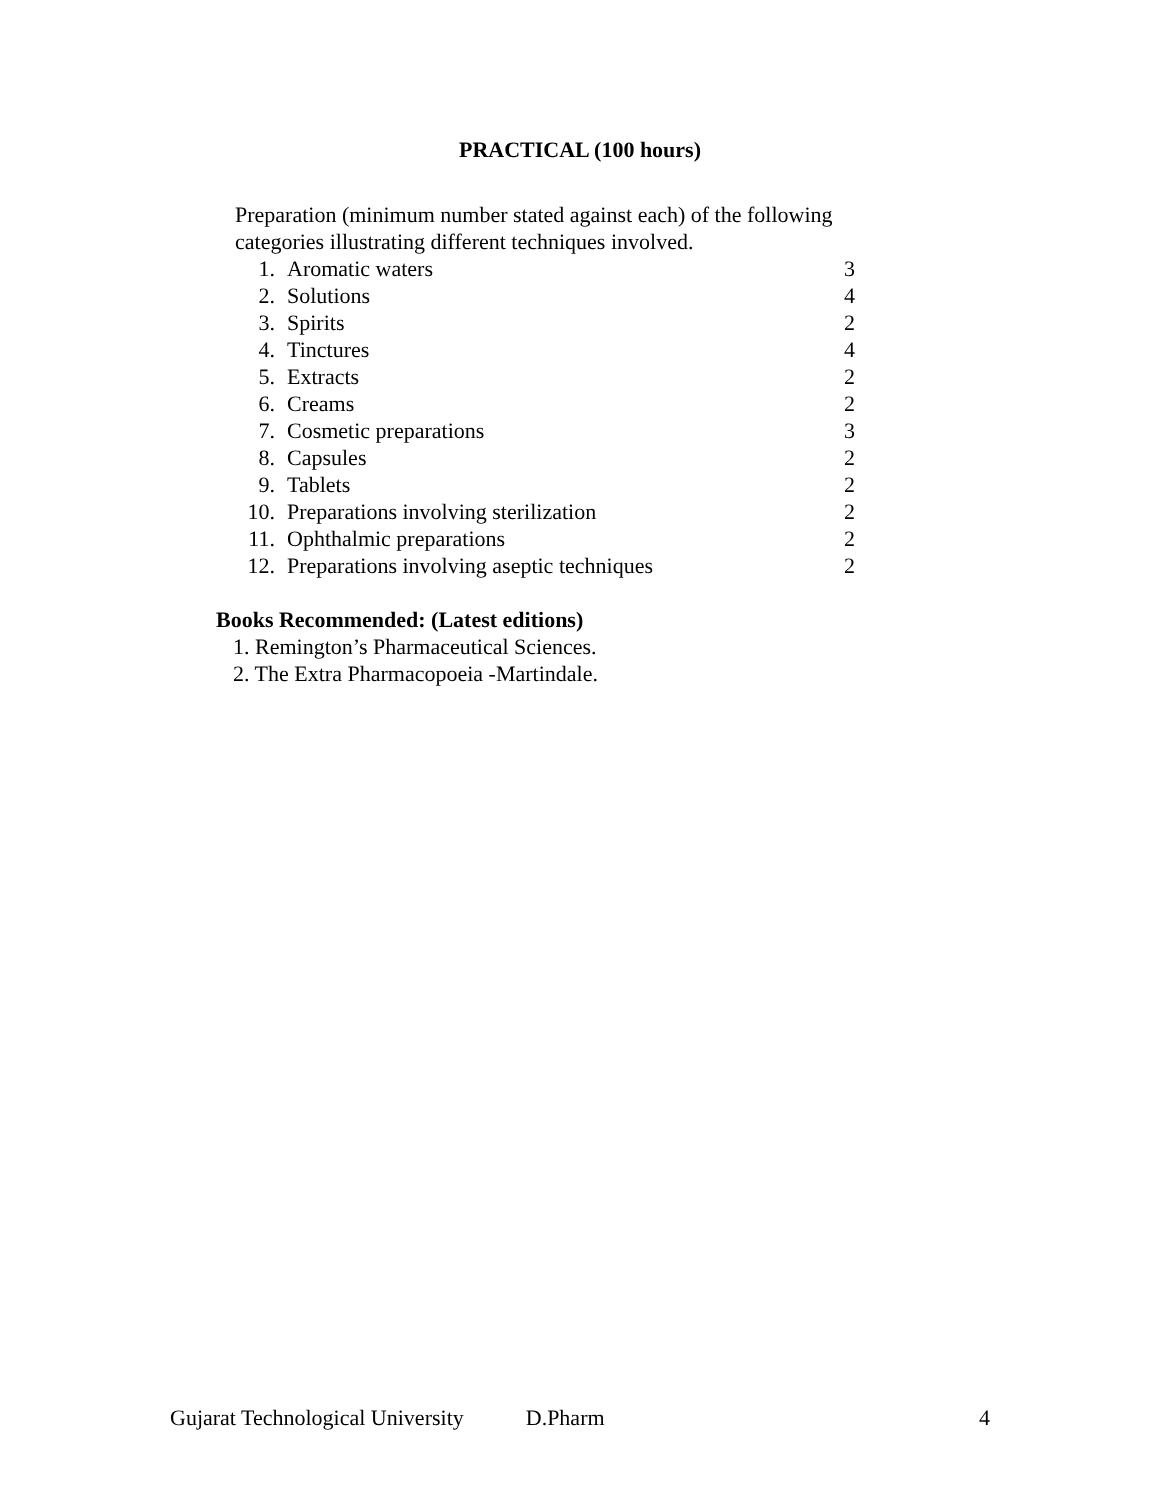PRACTICAL (100 hours)
Preparation (minimum number stated against each) of the following categories illustrating different techniques involved.
| 1. | Aromatic waters | 3 |
| 2. | Solutions | 4 |
| 3. | Spirits | 2 |
| 4. | Tinctures | 4 |
| 5. | Extracts | 2 |
| 6. | Creams | 2 |
| 7. | Cosmetic preparations | 3 |
| 8. | Capsules | 2 |
| 9. | Tablets | 2 |
| 10. | Preparations involving sterilization | 2 |
| 11. | Ophthalmic preparations | 2 |
| 12. | Preparations involving aseptic techniques | 2 |
Books Recommended: (Latest editions)
1. Remington’s Pharmaceutical Sciences.
2. The Extra Pharmacopoeia -Martindale.
Gujarat Technological University D.Pharm 4